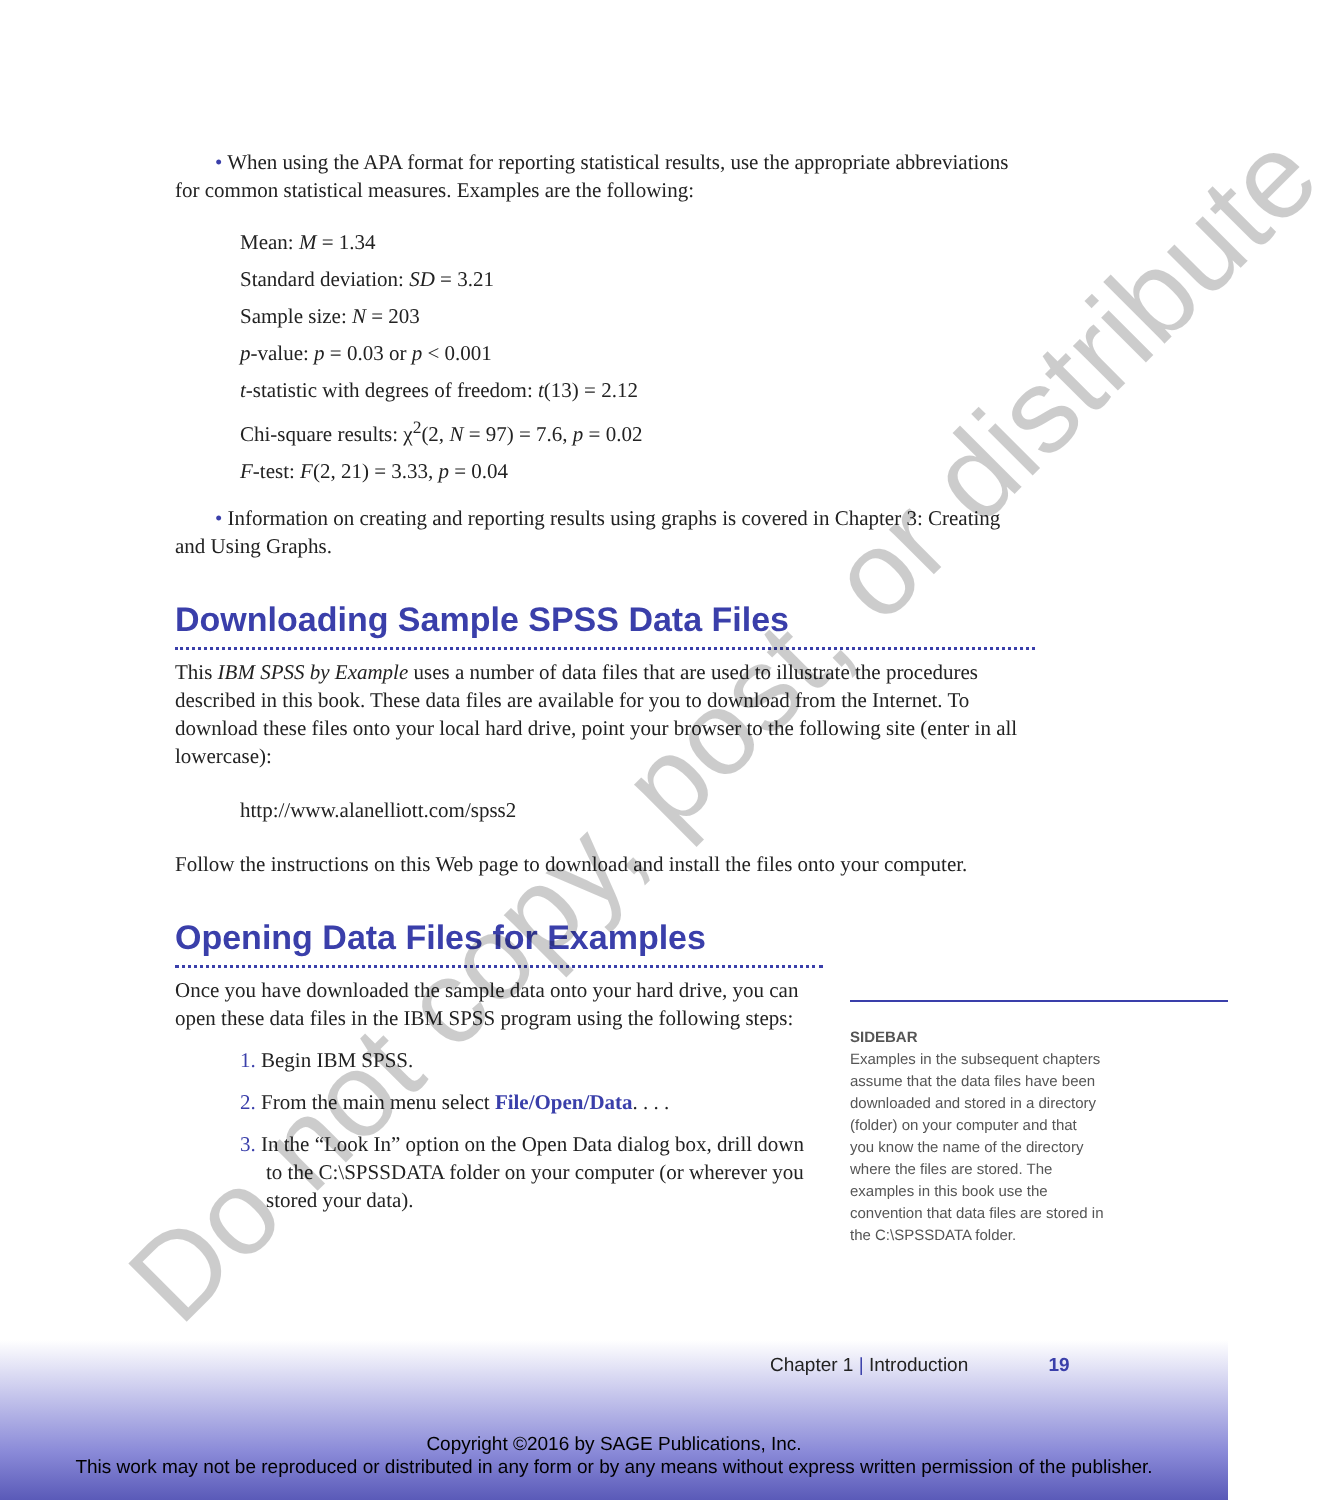• When using the APA format for reporting statistical results, use the appropriate abbreviations for common statistical measures. Examples are the following:
Mean: M = 1.34
Standard deviation: SD = 3.21
Sample size: N = 203
p-value: p = 0.03 or p < 0.001
t-statistic with degrees of freedom: t(13) = 2.12
Chi-square results: χ<sup>2</sup>(2, N = 97) = 7.6, p = 0.02
F-test: F(2, 21) = 3.33, p = 0.04
• Information on creating and reporting results using graphs is covered in Chapter 3: Creating and Using Graphs.
Downloading Sample SPSS Data Files
This IBM SPSS by Example uses a number of data files that are used to illustrate the procedures described in this book. These data files are available for you to download from the Internet. To download these files onto your local hard drive, point your browser to the following site (enter in all lowercase):
http://www.alanelliott.com/spss2
Follow the instructions on this Web page to download and install the files onto your computer.
Opening Data Files for Examples
Once you have downloaded the sample data onto your hard drive, you can open these data files in the IBM SPSS program using the following steps:
1. Begin IBM SPSS.
2. From the main menu select File/Open/Data. . . .
3. In the “Look In” option on the Open Data dialog box, drill down to the C:\SPSSDATA folder on your computer (or wherever you stored your data).
SIDEBAR
Examples in the subsequent chapters assume that the data files have been downloaded and stored in a directory (folder) on your computer and that you know the name of the directory where the files are stored. The examples in this book use the convention that data files are stored in the C:\SPSSDATA folder.
Chapter 1 | Introduction 19
Copyright ©2016 by SAGE Publications, Inc.
This work may not be reproduced or distributed in any form or by any means without express written permission of the publisher.
Do not copy, post, or distribute